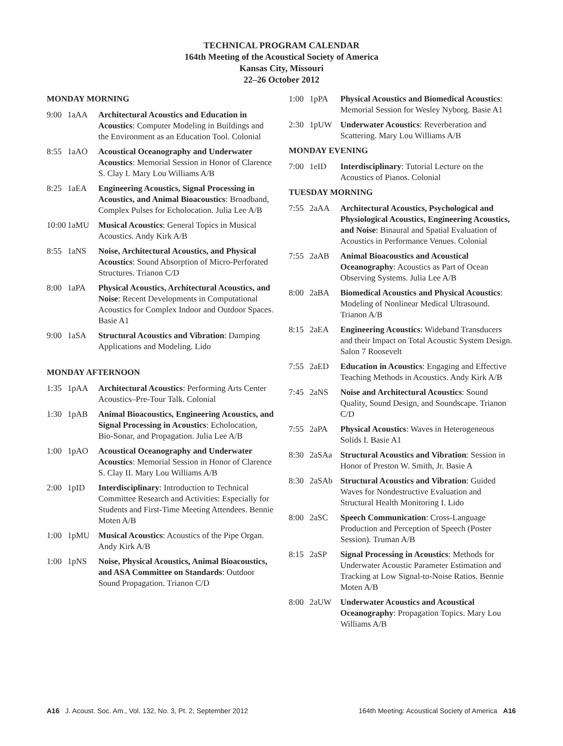TECHNICAL PROGRAM CALENDAR
164th Meeting of the Acoustical Society of America
Kansas City, Missouri
22–26 October 2012
MONDAY MORNING
9:00 1aAA Architectural Acoustics and Education in Acoustics: Computer Modeling in Buildings and the Environment as an Education Tool. Colonial
8:55 1aAO Acoustical Oceanography and Underwater Acoustics: Memorial Session in Honor of Clarence S. Clay I. Mary Lou Williams A/B
8:25 1aEA Engineering Acoustics, Signal Processing in Acoustics, and Animal Bioacoustics: Broadband, Complex Pulses for Echolocation. Julia Lee A/B
10:00 1aMU Musical Acoustics: General Topics in Musical Acoustics. Andy Kirk A/B
8:55 1aNS Noise, Architectural Acoustics, and Physical Acoustics: Sound Absorption of Micro-Perforated Structures. Trianon C/D
8:00 1aPA Physical Acoustics, Architectural Acoustics, and Noise: Recent Developments in Computational Acoustics for Complex Indoor and Outdoor Spaces. Basie A1
9:00 1aSA Structural Acoustics and Vibration: Damping Applications and Modeling. Lido
MONDAY AFTERNOON
1:35 1pAA Architectural Acoustics: Performing Arts Center Acoustics–Pre-Tour Talk. Colonial
1:30 1pAB Animal Bioacoustics, Engineering Acoustics, and Signal Processing in Acoustics: Echolocation, Bio-Sonar, and Propagation. Julia Lee A/B
1:00 1pAO Acoustical Oceanography and Underwater Acoustics: Memorial Session in Honor of Clarence S. Clay II. Mary Lou Williams A/B
2:00 1pID Interdisciplinary: Introduction to Technical Committee Research and Activities: Especially for Students and First-Time Meeting Attendees. Bennie Moten A/B
1:00 1pMU Musical Acoustics: Acoustics of the Pipe Organ. Andy Kirk A/B
1:00 1pNS Noise, Physical Acoustics, Animal Bioacoustics, and ASA Committee on Standards: Outdoor Sound Propagation. Trianon C/D
1:00 1pPA Physical Acoustics and Biomedical Acoustics: Memorial Session for Wesley Nyborg. Basie A1
2:30 1pUW Underwater Acoustics: Reverberation and Scattering. Mary Lou Williams A/B
MONDAY EVENING
7:00 1eID Interdisciplinary: Tutorial Lecture on the Acoustics of Pianos. Colonial
TUESDAY MORNING
7:55 2aAA Architectural Acoustics, Psychological and Physiological Acoustics, Engineering Acoustics, and Noise: Binaural and Spatial Evaluation of Acoustics in Performance Venues. Colonial
7:55 2aAB Animal Bioacoustics and Acoustical Oceanography: Acoustics as Part of Ocean Observing Systems. Julia Lee A/B
8:00 2aBA Biomedical Acoustics and Physical Acoustics: Modeling of Nonlinear Medical Ultrasound. Trianon A/B
8:15 2aEA Engineering Acoustics: Wideband Transducers and their Impact on Total Acoustic System Design. Salon 7 Roosevelt
7:55 2aED Education in Acoustics: Engaging and Effective Teaching Methods in Acoustics. Andy Kirk A/B
7:45 2aNS Noise and Architectural Acoustics: Sound Quality, Sound Design, and Soundscape. Trianon C/D
7:55 2aPA Physical Acoustics: Waves in Heterogeneous Solids I. Basie A1
8:30 2aSAa Structural Acoustics and Vibration: Session in Honor of Preston W. Smith, Jr. Basie A
8:30 2aSAb Structural Acoustics and Vibration: Guided Waves for Nondestructive Evaluation and Structural Health Monitoring I. Lido
8:00 2aSC Speech Communication: Cross-Language Production and Perception of Speech (Poster Session). Truman A/B
8:15 2aSP Signal Processing in Acoustics: Methods for Underwater Acoustic Parameter Estimation and Tracking at Low Signal-to-Noise Ratios. Bennie Moten A/B
8:00 2aUW Underwater Acoustics and Acoustical Oceanography: Propagation Topics. Mary Lou Williams A/B
A16 J. Acoust. Soc. Am., Vol. 132, No. 3, Pt. 2, September 2012 164th Meeting: Acoustical Society of America A16